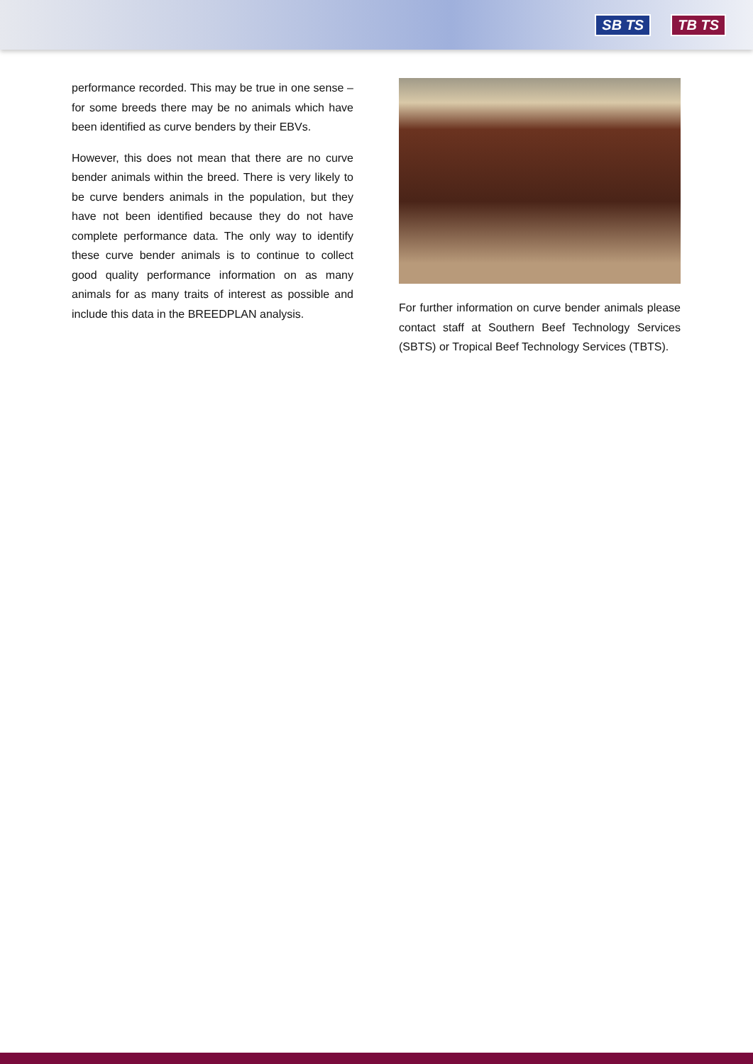SB TS TB TS
performance recorded. This may be true in one sense – for some breeds there may be no animals which have been identified as curve benders by their EBVs.
However, this does not mean that there are no curve bender animals within the breed. There is very likely to be curve benders animals in the population, but they have not been identified because they do not have complete performance data. The only way to identify these curve bender animals is to continue to collect good quality performance information on as many animals for as many traits of interest as possible and include this data in the BREEDPLAN analysis.
For further information on curve bender animals please contact staff at Southern Beef Technology Services (SBTS) or Tropical Beef Technology Services (TBTS).